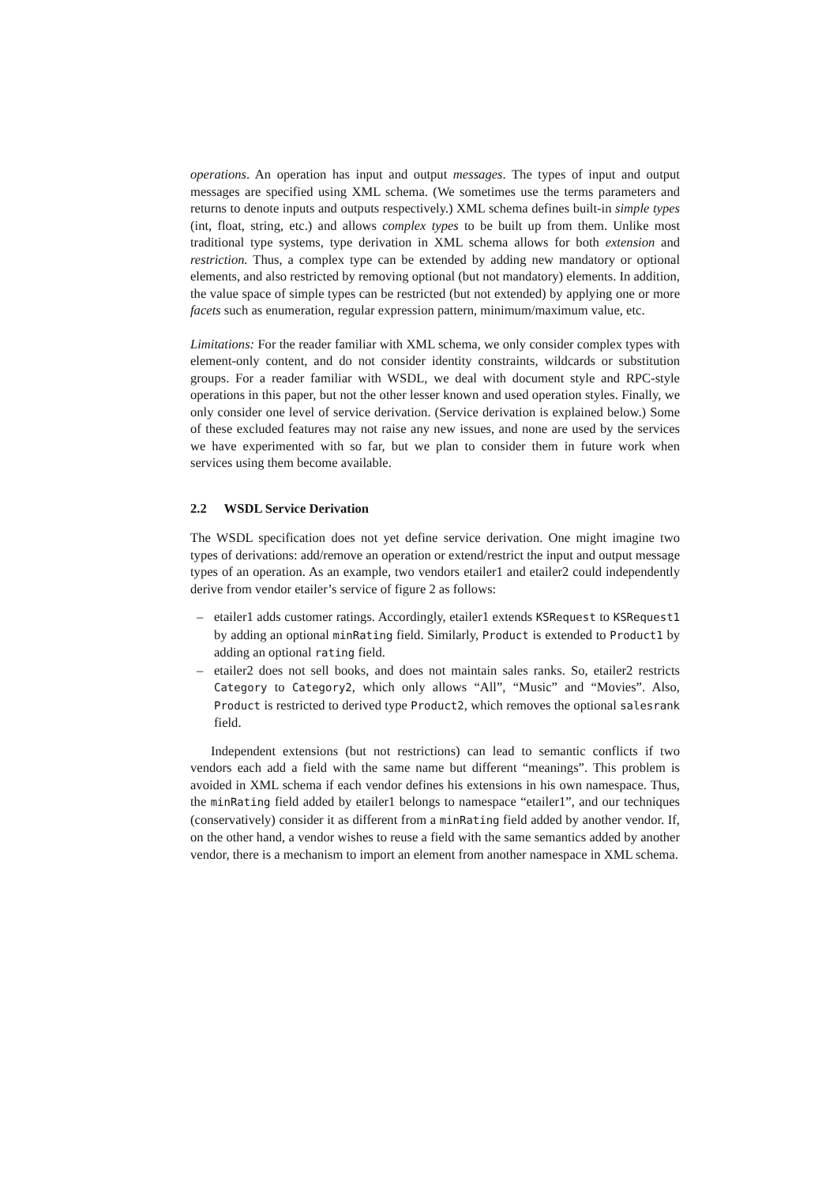operations. An operation has input and output messages. The types of input and output messages are specified using XML schema. (We sometimes use the terms parameters and returns to denote inputs and outputs respectively.) XML schema defines built-in simple types (int, float, string, etc.) and allows complex types to be built up from them. Unlike most traditional type systems, type derivation in XML schema allows for both extension and restriction. Thus, a complex type can be extended by adding new mandatory or optional elements, and also restricted by removing optional (but not mandatory) elements. In addition, the value space of simple types can be restricted (but not extended) by applying one or more facets such as enumeration, regular expression pattern, minimum/maximum value, etc.
Limitations: For the reader familiar with XML schema, we only consider complex types with element-only content, and do not consider identity constraints, wildcards or substitution groups. For a reader familiar with WSDL, we deal with document style and RPC-style operations in this paper, but not the other lesser known and used operation styles. Finally, we only consider one level of service derivation. (Service derivation is explained below.) Some of these excluded features may not raise any new issues, and none are used by the services we have experimented with so far, but we plan to consider them in future work when services using them become available.
2.2 WSDL Service Derivation
The WSDL specification does not yet define service derivation. One might imagine two types of derivations: add/remove an operation or extend/restrict the input and output message types of an operation. As an example, two vendors etailer1 and etailer2 could independently derive from vendor etailer’s service of figure 2 as follows:
– etailer1 adds customer ratings. Accordingly, etailer1 extends KSRequest to KSRequest1 by adding an optional minRating field. Similarly, Product is extended to Product1 by adding an optional rating field.
– etailer2 does not sell books, and does not maintain sales ranks. So, etailer2 restricts Category to Category2, which only allows “All”, “Music” and “Movies”. Also, Product is restricted to derived type Product2, which removes the optional salesrank field.
Independent extensions (but not restrictions) can lead to semantic conflicts if two vendors each add a field with the same name but different “meanings”. This problem is avoided in XML schema if each vendor defines his extensions in his own namespace. Thus, the minRating field added by etailer1 belongs to namespace “etailer1”, and our techniques (conservatively) consider it as different from a minRating field added by another vendor. If, on the other hand, a vendor wishes to reuse a field with the same semantics added by another vendor, there is a mechanism to import an element from another namespace in XML schema.